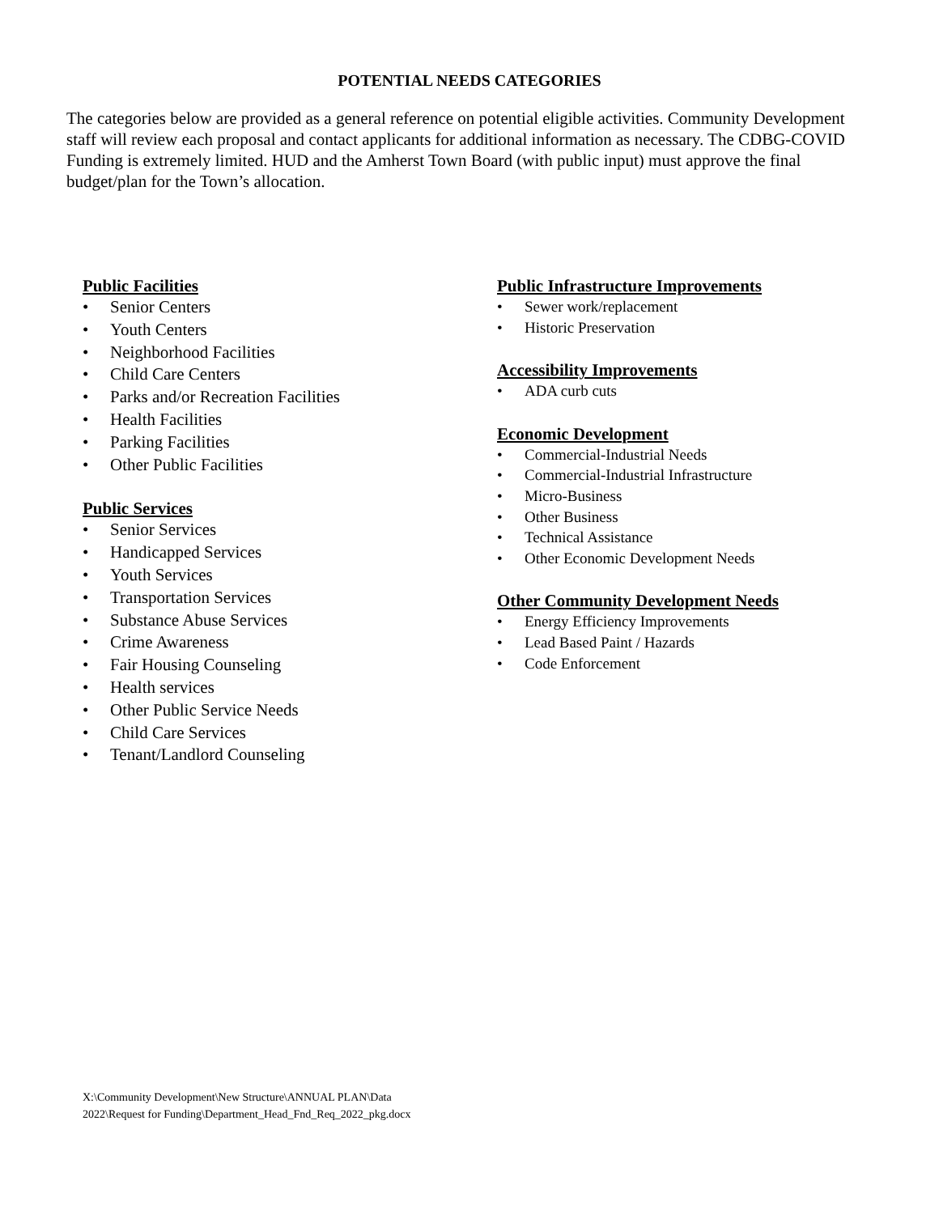POTENTIAL NEEDS CATEGORIES
The categories below are provided as a general reference on potential eligible activities. Community Development staff will review each proposal and contact applicants for additional information as necessary. The CDBG-COVID Funding is extremely limited. HUD and the Amherst Town Board (with public input) must approve the final budget/plan for the Town’s allocation.
Public Facilities
• Senior Centers
• Youth Centers
• Neighborhood Facilities
• Child Care Centers
• Parks and/or Recreation Facilities
• Health Facilities
• Parking Facilities
• Other Public Facilities
Public Services
• Senior Services
• Handicapped Services
• Youth Services
• Transportation Services
• Substance Abuse Services
• Crime Awareness
• Fair Housing Counseling
• Health services
• Other Public Service Needs
• Child Care Services
• Tenant/Landlord Counseling
Public Infrastructure Improvements
• Sewer work/replacement
• Historic Preservation
Accessibility Improvements
• ADA curb cuts
Economic Development
• Commercial-Industrial Needs
• Commercial-Industrial Infrastructure
• Micro-Business
• Other Business
• Technical Assistance
• Other Economic Development Needs
Other Community Development Needs
• Energy Efficiency Improvements
• Lead Based Paint / Hazards
• Code Enforcement
X:\Community Development\New Structure\ANNUAL PLAN\Data
2022\Request for Funding\Department_Head_Fnd_Req_2022_pkg.docx